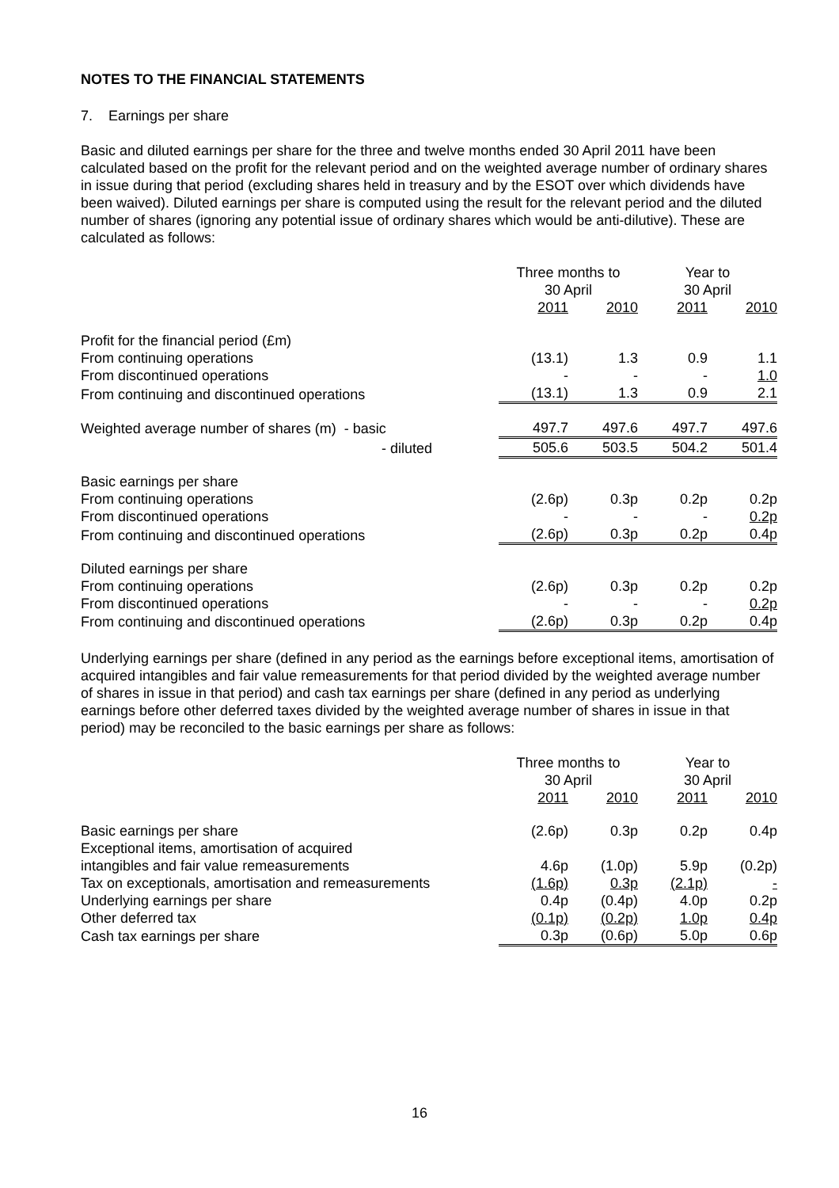NOTES TO THE FINANCIAL STATEMENTS
7. Earnings per share
Basic and diluted earnings per share for the three and twelve months ended 30 April 2011 have been calculated based on the profit for the relevant period and on the weighted average number of ordinary shares in issue during that period (excluding shares held in treasury and by the ESOT over which dividends have been waived). Diluted earnings per share is computed using the result for the relevant period and the diluted number of shares (ignoring any potential issue of ordinary shares which would be anti-dilutive). These are calculated as follows:
| | Three months to 30 April | | Year to 30 April | |
| | 2011 | 2010 | 2011 | 2010 |
| Profit for the financial period (£m) | | | | |
| From continuing operations | (13.1) | 1.3 | 0.9 | 1.1 |
| From discontinued operations | - | - | - | 1.0 |
| From continuing and discontinued operations | (13.1) | 1.3 | 0.9 | 2.1 |
| Weighted average number of shares (m) - basic | 497.7 | 497.6 | 497.7 | 497.6 |
| - diluted | 505.6 | 503.5 | 504.2 | 501.4 |
| Basic earnings per share | | | | |
| From continuing operations | (2.6p) | 0.3p | 0.2p | 0.2p |
| From discontinued operations | - | - | - | 0.2p |
| From continuing and discontinued operations | (2.6p) | 0.3p | 0.2p | 0.4p |
| Diluted earnings per share | | | | |
| From continuing operations | (2.6p) | 0.3p | 0.2p | 0.2p |
| From discontinued operations | - | - | - | 0.2p |
| From continuing and discontinued operations | (2.6p) | 0.3p | 0.2p | 0.4p |
Underlying earnings per share (defined in any period as the earnings before exceptional items, amortisation of acquired intangibles and fair value remeasurements for that period divided by the weighted average number of shares in issue in that period) and cash tax earnings per share (defined in any period as underlying earnings before other deferred taxes divided by the weighted average number of shares in issue in that period) may be reconciled to the basic earnings per share as follows:
| | Three months to 30 April | | Year to 30 April | |
| | 2011 | 2010 | 2011 | 2010 |
| Basic earnings per share | (2.6p) | 0.3p | 0.2p | 0.4p |
| Exceptional items, amortisation of acquired | | | | |
| intangibles and fair value remeasurements | 4.6p | (1.0p) | 5.9p | (0.2p) |
| Tax on exceptionals, amortisation and remeasurements | (1.6p) | 0.3p | (2.1p) | - |
| Underlying earnings per share | 0.4p | (0.4p) | 4.0p | 0.2p |
| Other deferred tax | (0.1p) | (0.2p) | 1.0p | 0.4p |
| Cash tax earnings per share | 0.3p | (0.6p) | 5.0p | 0.6p |
16